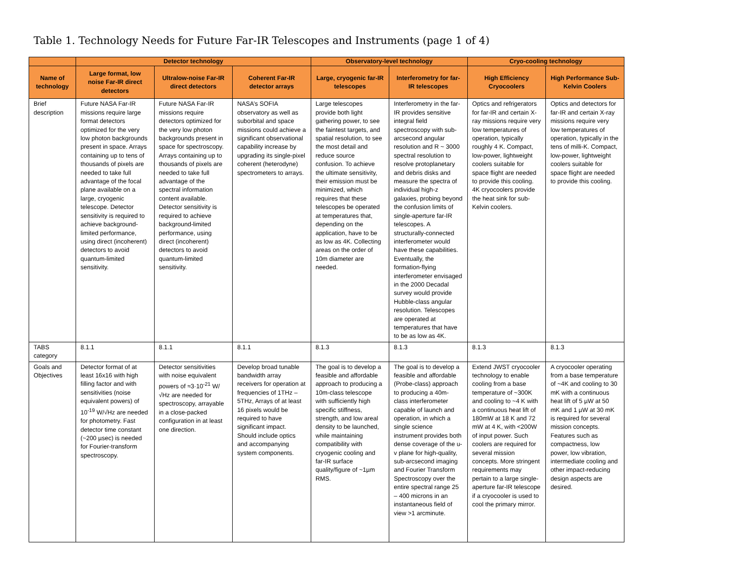Table 1. Technology Needs for Future Far-IR Telescopes and Instruments (page 1 of 4)
| | Detector technology | | | Observatory-level technology | | Cryo-cooling technology | |
| --- | --- | --- | --- | --- | --- | --- | --- |
| Name of technology | Large format, low noise Far-IR direct detectors | Ultralow-noise Far-IR direct detectors | Coherent Far-IR detector arrays | Large, cryogenic far-IR telescopes | Interferometry for far-IR telescopes | High Efficiency Cryocoolers | High Performance Sub-Kelvin Coolers |
| Brief description | Future NASA Far-IR missions require large format detectors optimized for the very low photon backgrounds present in space. Arrays containing up to tens of thousands of pixels are needed to take full advantage of the focal plane available on a large, cryogenic telescope. Detector sensitivity is required to achieve background-limited performance, using direct (incoherent) detectors to avoid quantum-limited sensitivity. | Future NASA Far-IR missions require detectors optimized for the very low photon backgrounds present in space for spectroscopy. Arrays containing up to thousands of pixels are needed to take full advantage of the spectral information content available. Detector sensitivity is required to achieve background-limited performance, using direct (incoherent) detectors to avoid quantum-limited sensitivity. | NASA’s SOFIA observatory as well as suborbital and space missions could achieve a significant observational capability increase by upgrading its single-pixel coherent (heterodyne) spectrometers to arrays. | Large telescopes provide both light gathering power, to see the faintest targets, and spatial resolution, to see the most detail and reduce source confusion. To achieve the ultimate sensitivity, their emission must be minimized, which requires that these telescopes be operated at temperatures that, depending on the application, have to be as low as 4K. Collecting areas on the order of 10m diameter are needed. | Interferometry in the far-IR provides sensitive integral field spectroscopy with sub-arcsecond angular resolution and R ~ 3000 spectral resolution to resolve protoplanetary and debris disks and measure the spectra of individual high-z galaxies, probing beyond the confusion limits of single-aperture far-IR telescopes. A structurally-connected interferometer would have these capabilities. Eventually, the formation-flying interferometer envisaged in the 2000 Decadal survey would provide Hubble-class angular resolution. Telescopes are operated at temperatures that have to be as low as 4K. | Optics and refrigerators for far-IR and certain X-ray missions require very low temperatures of operation, typically roughly 4 K. Compact, low-power, lightweight coolers suitable for space flight are needed to provide this cooling. 4K cryocoolers provide the heat sink for sub-Kelvin coolers. | Optics and detectors for far-IR and certain X-ray missions require very low temperatures of operation, typically in the tens of milli-K. Compact, low-power, lightweight coolers suitable for space flight are needed to provide this cooling. |
| TABS category | 8.1.1 | 8.1.1 | 8.1.1 | 8.1.3 | 8.1.3 | 8.1.3 | 8.1.3 |
| Goals and Objectives | Detector format of at least 16x16 with high filling factor and with sensitivities (noise equivalent powers) of 10<sup>-19</sup> W/√Hz are needed for photometry. Fast detector time constant (~200 µsec) is needed for Fourier-transform spectroscopy. | Detector sensitivities with noise equivalent powers of ≈3·10<sup>-21</sup> W/√Hz are needed for spectroscopy, arrayable in a close-packed configuration in at least one direction. | Develop broad tunable bandwidth array receivers for operation at frequencies of 1THz – 5THz, Arrays of at least 16 pixels would be required to have significant impact. Should include optics and accompanying system components. | The goal is to develop a feasible and affordable approach to producing a 10m-class telescope with sufficiently high specific stiffness, strength, and low areal density to be launched, while maintaining compatibility with cryogenic cooling and far-IR surface quality/figure of ~1µm RMS. | The goal is to develop a feasible and affordable (Probe-class) approach to producing a 40m-class interferometer capable of launch and operation, in which a single science instrument provides both dense coverage of the u-v plane for high-quality, sub-arcsecond imaging and Fourier Transform Spectroscopy over the entire spectral range 25 – 400 microns in an instantaneous field of view >1 arcminute. | Extend JWST cryocooler technology to enable cooling from a base temperature of ~300K and cooling to ~4 K with a continuous heat lift of 180mW at 18 K and 72 mW at 4 K, with <200W of input power. Such coolers are required for several mission concepts. More stringent requirements may pertain to a large single-aperture far-IR telescope if a cryocooler is used to cool the primary mirror. | A cryocooler operating from a base temperature of ~4K and cooling to 30 mK with a continuous heat lift of 5 µW at 50 mK and 1 µW at 30 mK is required for several mission concepts. Features such as compactness, low power, low vibration, intermediate cooling and other impact-reducing design aspects are desired. |